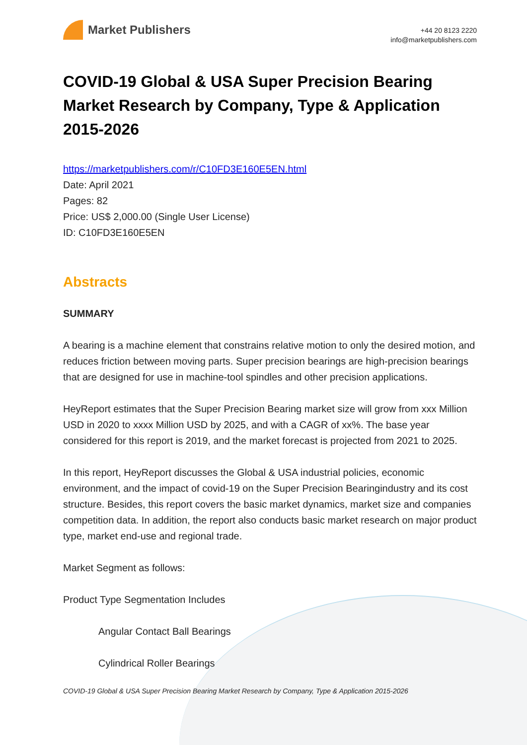Market Publishers
+44 20 8123 2220
info@marketpublishers.com
COVID-19 Global & USA Super Precision Bearing Market Research by Company, Type & Application 2015-2026
https://marketpublishers.com/r/C10FD3E160E5EN.html
Date: April 2021
Pages: 82
Price: US$ 2,000.00 (Single User License)
ID: C10FD3E160E5EN
Abstracts
SUMMARY
A bearing is a machine element that constrains relative motion to only the desired motion, and reduces friction between moving parts. Super precision bearings are high-precision bearings that are designed for use in machine-tool spindles and other precision applications.
HeyReport estimates that the Super Precision Bearing market size will grow from xxx Million USD in 2020 to xxxx Million USD by 2025, and with a CAGR of xx%. The base year considered for this report is 2019, and the market forecast is projected from 2021 to 2025.
In this report, HeyReport discusses the Global & USA industrial policies, economic environment, and the impact of covid-19 on the Super Precision Bearingindustry and its cost structure. Besides, this report covers the basic market dynamics, market size and companies competition data. In addition, the report also conducts basic market research on major product type, market end-use and regional trade.
Market Segment as follows:
Product Type Segmentation Includes
Angular Contact Ball Bearings
Cylindrical Roller Bearings
COVID-19 Global & USA Super Precision Bearing Market Research by Company, Type & Application 2015-2026